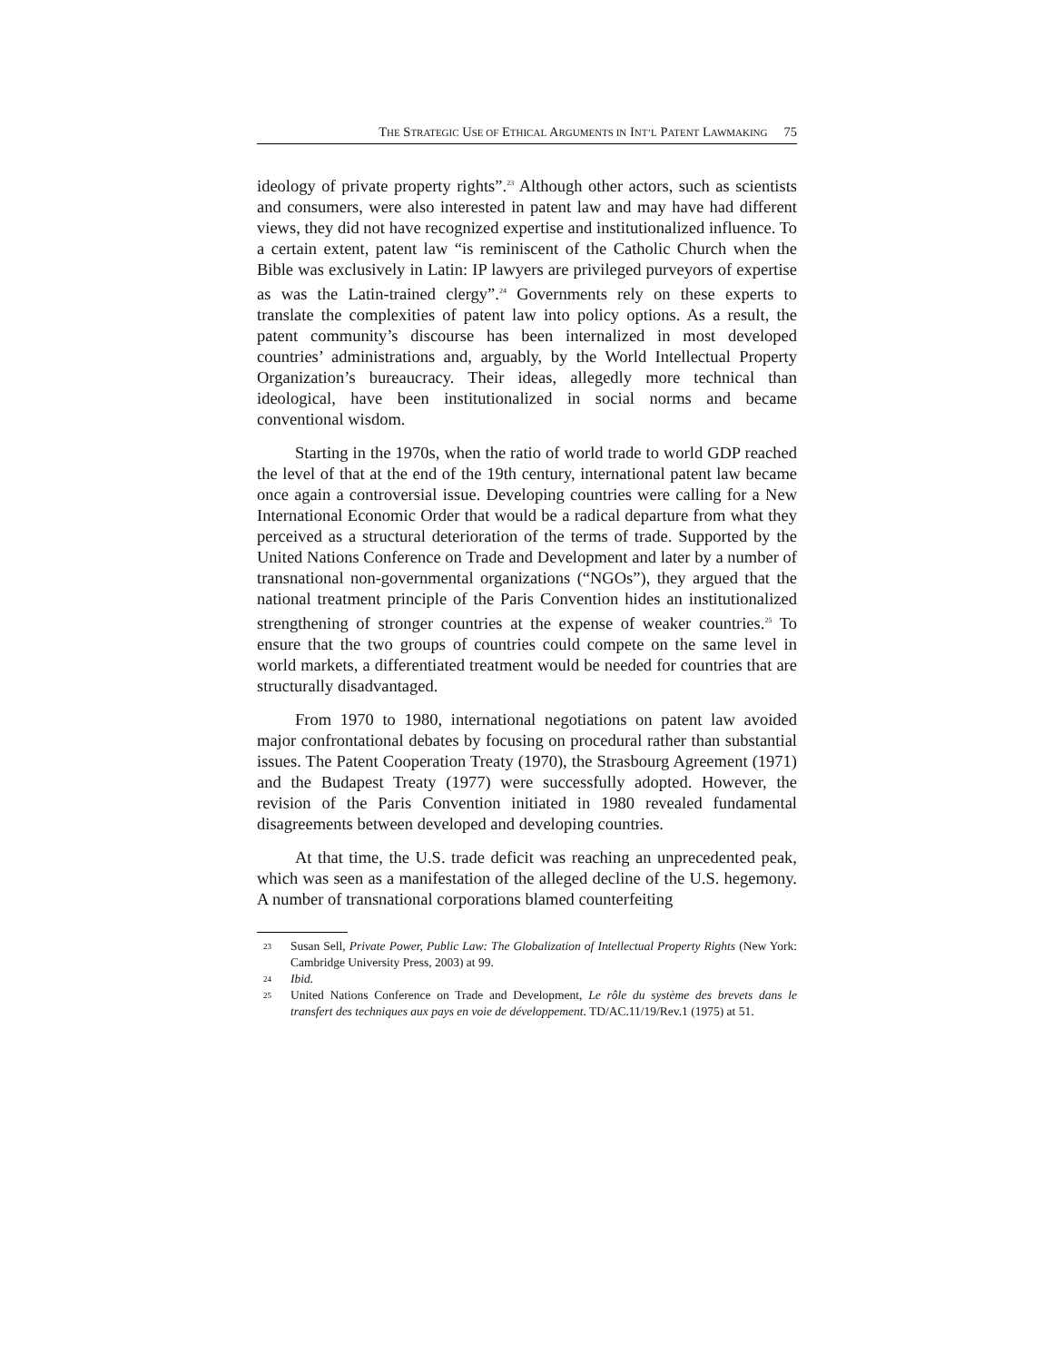THE STRATEGIC USE OF ETHICAL ARGUMENTS IN INT’L PATENT LAWMAKING 75
ideology of private property rights”.<sup>23</sup> Although other actors, such as scientists and consumers, were also interested in patent law and may have had different views, they did not have recognized expertise and institutionalized influence. To a certain extent, patent law “is reminiscent of the Catholic Church when the Bible was exclusively in Latin: IP lawyers are privileged purveyors of expertise as was the Latin-trained clergy”.<sup>24</sup> Governments rely on these experts to translate the complexities of patent law into policy options. As a result, the patent community’s discourse has been internalized in most developed countries’ administrations and, arguably, by the World Intellectual Property Organization’s bureaucracy. Their ideas, allegedly more technical than ideological, have been institutionalized in social norms and became conventional wisdom.
Starting in the 1970s, when the ratio of world trade to world GDP reached the level of that at the end of the 19th century, international patent law became once again a controversial issue. Developing countries were calling for a New International Economic Order that would be a radical departure from what they perceived as a structural deterioration of the terms of trade. Supported by the United Nations Conference on Trade and Development and later by a number of transnational non-governmental organizations (“NGOs”), they argued that the national treatment principle of the Paris Convention hides an institutionalized strengthening of stronger countries at the expense of weaker countries.<sup>25</sup> To ensure that the two groups of countries could compete on the same level in world markets, a differentiated treatment would be needed for countries that are structurally disadvantaged.
From 1970 to 1980, international negotiations on patent law avoided major confrontational debates by focusing on procedural rather than substantial issues. The Patent Cooperation Treaty (1970), the Strasbourg Agreement (1971) and the Budapest Treaty (1977) were successfully adopted. However, the revision of the Paris Convention initiated in 1980 revealed fundamental disagreements between developed and developing countries.
At that time, the U.S. trade deficit was reaching an unprecedented peak, which was seen as a manifestation of the alleged decline of the U.S. hegemony. A number of transnational corporations blamed counterfeiting
23 Susan Sell, Private Power, Public Law: The Globalization of Intellectual Property Rights (New York: Cambridge University Press, 2003) at 99.
24 Ibid.
25 United Nations Conference on Trade and Development, Le rôle du système des brevets dans le transfert des techniques aux pays en voie de développement. TD/AC.11/19/Rev.1 (1975) at 51.